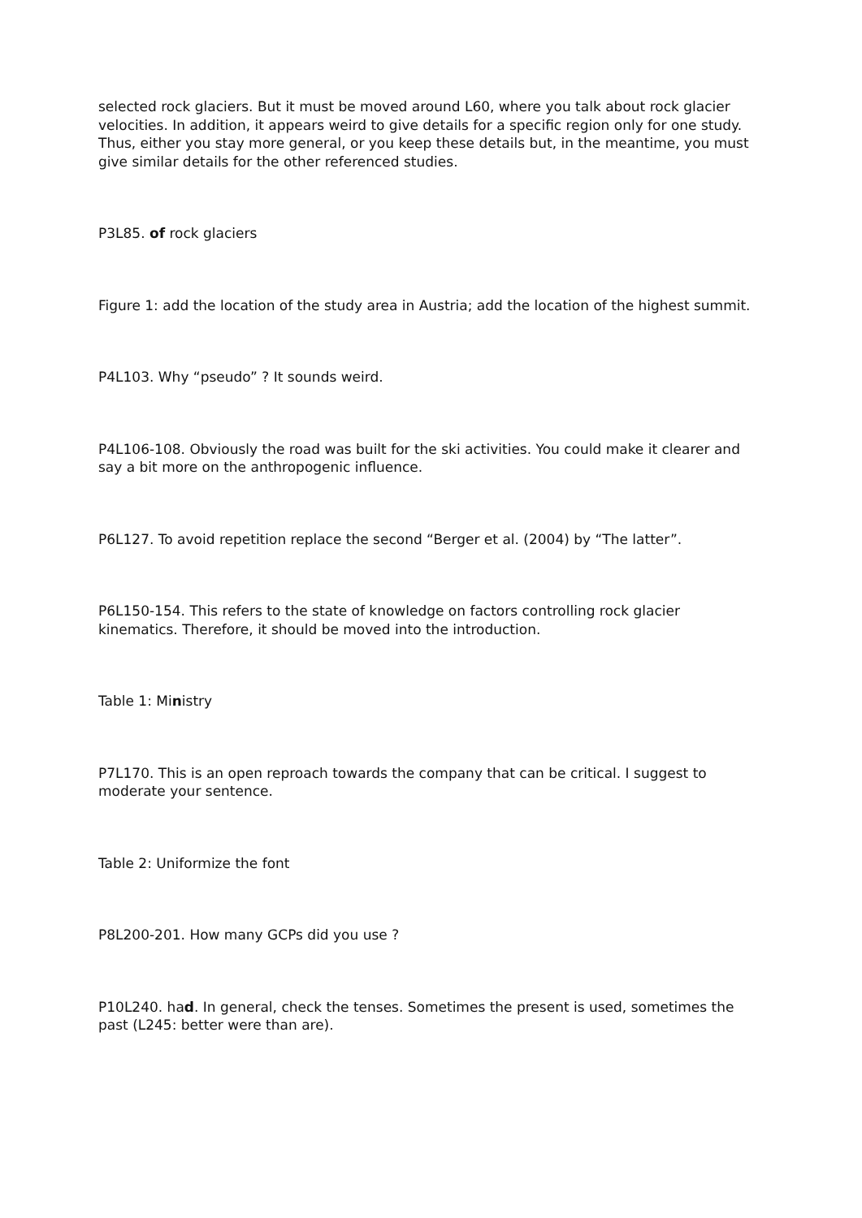selected rock glaciers. But it must be moved around L60, where you talk about rock glacier velocities. In addition, it appears weird to give details for a specific region only for one study. Thus, either you stay more general, or you keep these details but, in the meantime, you must give similar details for the other referenced studies.
P3L85. of rock glaciers
Figure 1: add the location of the study area in Austria; add the location of the highest summit.
P4L103. Why “pseudo” ? It sounds weird.
P4L106-108. Obviously the road was built for the ski activities. You could make it clearer and say a bit more on the anthropogenic influence.
P6L127. To avoid repetition replace the second “Berger et al. (2004) by “The latter”.
P6L150-154. This refers to the state of knowledge on factors controlling rock glacier kinematics. Therefore, it should be moved into the introduction.
Table 1: Ministry
P7L170. This is an open reproach towards the company that can be critical. I suggest to moderate your sentence.
Table 2: Uniformize the font
P8L200-201. How many GCPs did you use ?
P10L240. had. In general, check the tenses. Sometimes the present is used, sometimes the past (L245: better were than are).